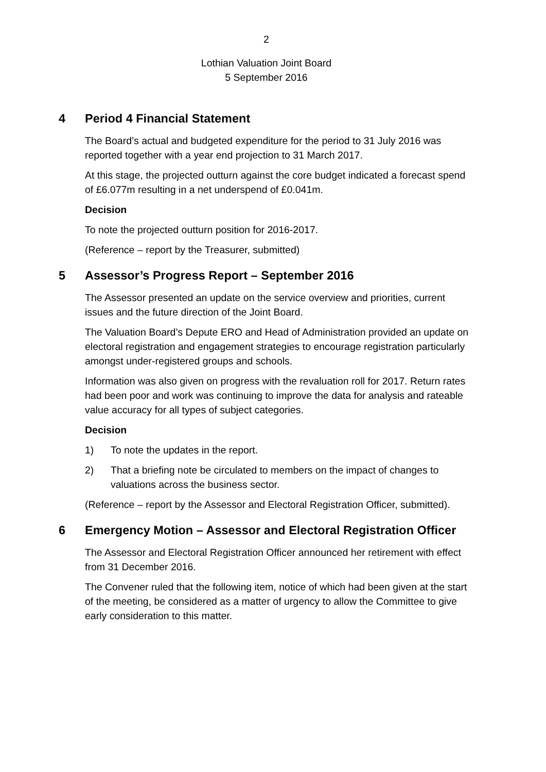2
Lothian Valuation Joint Board
5 September 2016
4 Period 4 Financial Statement
The Board’s actual and budgeted expenditure for the period to 31 July 2016 was reported together with a year end projection to 31 March 2017.
At this stage, the projected outturn against the core budget indicated a forecast spend of £6.077m resulting in a net underspend of £0.041m.
Decision
To note the projected outturn position for 2016-2017.
(Reference – report by the Treasurer, submitted)
5 Assessor’s Progress Report – September 2016
The Assessor presented an update on the service overview and priorities, current issues and the future direction of the Joint Board.
The Valuation Board’s Depute ERO and Head of Administration provided an update on electoral registration and engagement strategies to encourage registration particularly amongst under-registered groups and schools.
Information was also given on progress with the revaluation roll for 2017. Return rates had been poor and work was continuing to improve the data for analysis and rateable value accuracy for all types of subject categories.
Decision
1) To note the updates in the report.
2) That a briefing note be circulated to members on the impact of changes to valuations across the business sector.
(Reference – report by the Assessor and Electoral Registration Officer, submitted).
6 Emergency Motion – Assessor and Electoral Registration Officer
The Assessor and Electoral Registration Officer announced her retirement with effect from 31 December 2016.
The Convener ruled that the following item, notice of which had been given at the start of the meeting, be considered as a matter of urgency to allow the Committee to give early consideration to this matter.